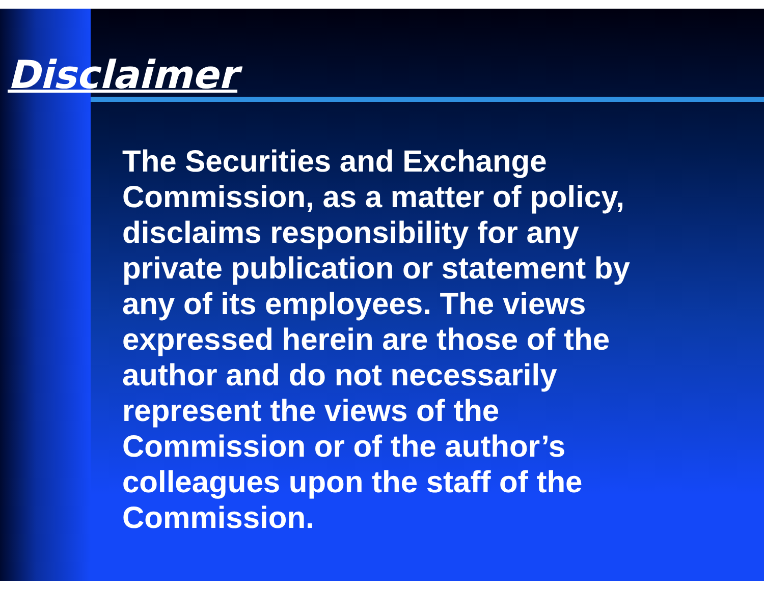Disclaimer
The Securities and Exchange Commission, as a matter of policy, disclaims responsibility for any private publication or statement by any of its employees. The views expressed herein are those of the author and do not necessarily represent the views of the Commission or of the author’s colleagues upon the staff of the Commission.